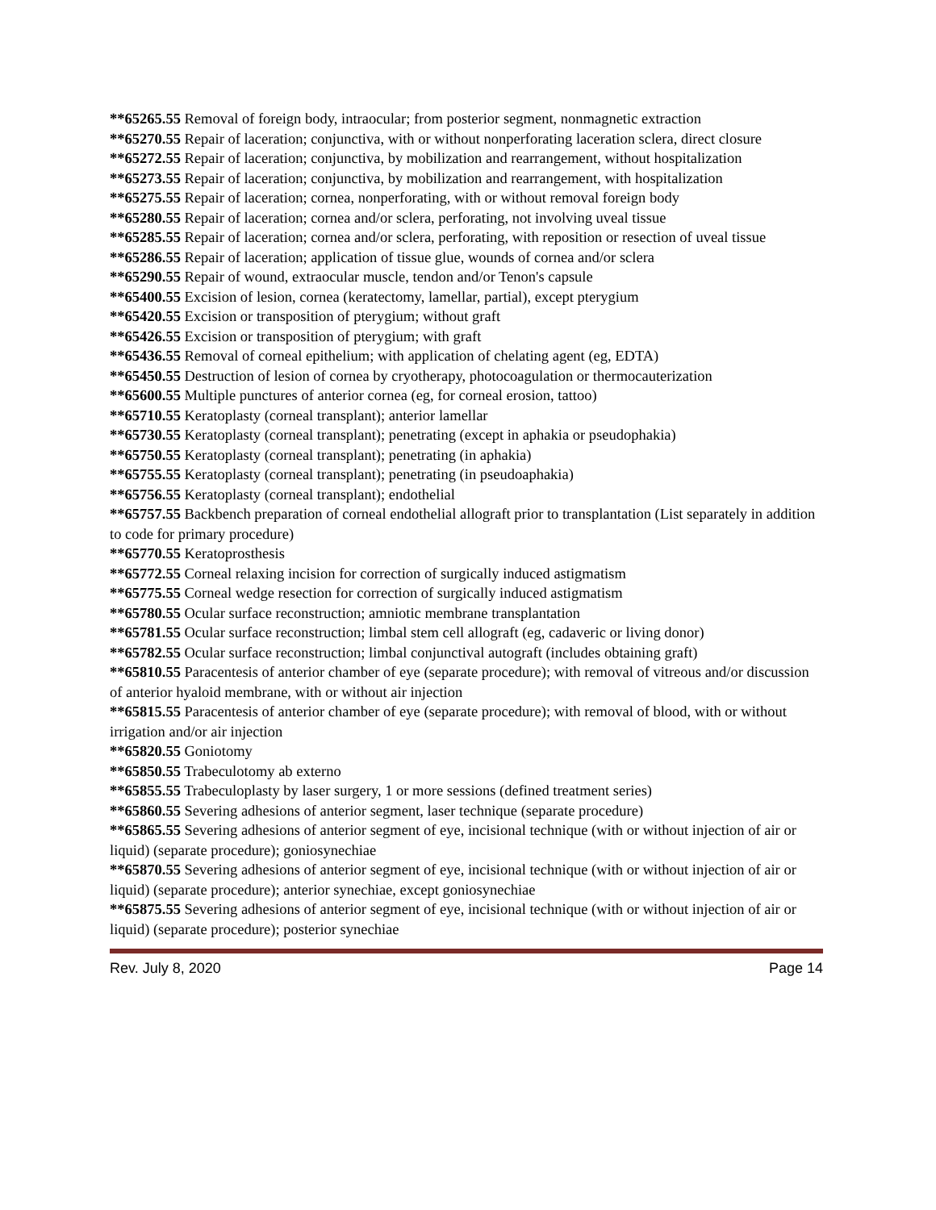**65265.55 Removal of foreign body, intraocular; from posterior segment, nonmagnetic extraction
**65270.55 Repair of laceration; conjunctiva, with or without nonperforating laceration sclera, direct closure
**65272.55 Repair of laceration; conjunctiva, by mobilization and rearrangement, without hospitalization
**65273.55 Repair of laceration; conjunctiva, by mobilization and rearrangement, with hospitalization
**65275.55 Repair of laceration; cornea, nonperforating, with or without removal foreign body
**65280.55 Repair of laceration; cornea and/or sclera, perforating, not involving uveal tissue
**65285.55 Repair of laceration; cornea and/or sclera, perforating, with reposition or resection of uveal tissue
**65286.55 Repair of laceration; application of tissue glue, wounds of cornea and/or sclera
**65290.55 Repair of wound, extraocular muscle, tendon and/or Tenon's capsule
**65400.55 Excision of lesion, cornea (keratectomy, lamellar, partial), except pterygium
**65420.55 Excision or transposition of pterygium; without graft
**65426.55 Excision or transposition of pterygium; with graft
**65436.55 Removal of corneal epithelium; with application of chelating agent (eg, EDTA)
**65450.55 Destruction of lesion of cornea by cryotherapy, photocoagulation or thermocauterization
**65600.55 Multiple punctures of anterior cornea (eg, for corneal erosion, tattoo)
**65710.55 Keratoplasty (corneal transplant); anterior lamellar
**65730.55 Keratoplasty (corneal transplant); penetrating (except in aphakia or pseudophakia)
**65750.55 Keratoplasty (corneal transplant); penetrating (in aphakia)
**65755.55 Keratoplasty (corneal transplant); penetrating (in pseudoaphakia)
**65756.55 Keratoplasty (corneal transplant); endothelial
**65757.55 Backbench preparation of corneal endothelial allograft prior to transplantation (List separately in addition to code for primary procedure)
**65770.55 Keratoprosthesis
**65772.55 Corneal relaxing incision for correction of surgically induced astigmatism
**65775.55 Corneal wedge resection for correction of surgically induced astigmatism
**65780.55 Ocular surface reconstruction; amniotic membrane transplantation
**65781.55 Ocular surface reconstruction; limbal stem cell allograft (eg, cadaveric or living donor)
**65782.55 Ocular surface reconstruction; limbal conjunctival autograft (includes obtaining graft)
**65810.55 Paracentesis of anterior chamber of eye (separate procedure); with removal of vitreous and/or discussion of anterior hyaloid membrane, with or without air injection
**65815.55 Paracentesis of anterior chamber of eye (separate procedure); with removal of blood, with or without irrigation and/or air injection
**65820.55 Goniotomy
**65850.55 Trabeculotomy ab externo
**65855.55 Trabeculoplasty by laser surgery, 1 or more sessions (defined treatment series)
**65860.55 Severing adhesions of anterior segment, laser technique (separate procedure)
**65865.55 Severing adhesions of anterior segment of eye, incisional technique (with or without injection of air or liquid) (separate procedure); goniosynechiae
**65870.55 Severing adhesions of anterior segment of eye, incisional technique (with or without injection of air or liquid) (separate procedure); anterior synechiae, except goniosynechiae
**65875.55 Severing adhesions of anterior segment of eye, incisional technique (with or without injection of air or liquid) (separate procedure); posterior synechiae
Rev. July 8, 2020 Page 14